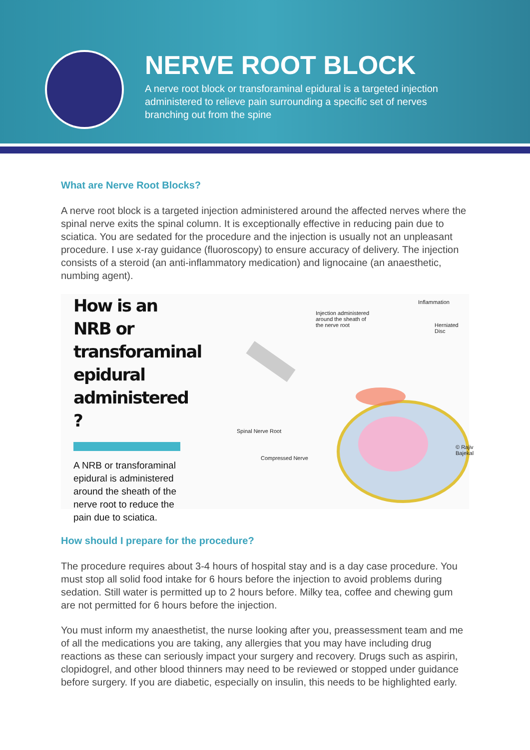NERVE ROOT BLOCK
A nerve root block or transforaminal epidural is a targeted injection administered to relieve pain surrounding a specific set of nerves branching out from the spine
What are Nerve Root Blocks?
A nerve root block is a targeted injection administered around the affected nerves where the spinal nerve exits the spinal column. It is exceptionally effective in reducing pain due to sciatica. You are sedated for the procedure and the injection is usually not an unpleasant procedure. I use x-ray guidance (fluoroscopy) to ensure accuracy of delivery. The injection consists of a steroid (an anti-inflammatory medication) and lignocaine (an anaesthetic, numbing agent).
How is an NRB or transforaminal epidural administered ?
A NRB or transforaminal epidural is administered around the sheath of the nerve root to reduce the pain due to sciatica.
Inflammation
Injection administered around the sheath of the nerve root
Herniated Disc
Spinal Nerve Root
Compressed Nerve
© Rajiv Bajekal
How should I prepare for the procedure?
The procedure requires about 3-4 hours of hospital stay and is a day case procedure. You must stop all solid food intake for 6 hours before the injection to avoid problems during sedation. Still water is permitted up to 2 hours before. Milky tea, coffee and chewing gum are not permitted for 6 hours before the injection.
You must inform my anaesthetist, the nurse looking after you, preassessment team and me of all the medications you are taking, any allergies that you may have including drug reactions as these can seriously impact your surgery and recovery. Drugs such as aspirin, clopidogrel, and other blood thinners may need to be reviewed or stopped under guidance before surgery. If you are diabetic, especially on insulin, this needs to be highlighted early.